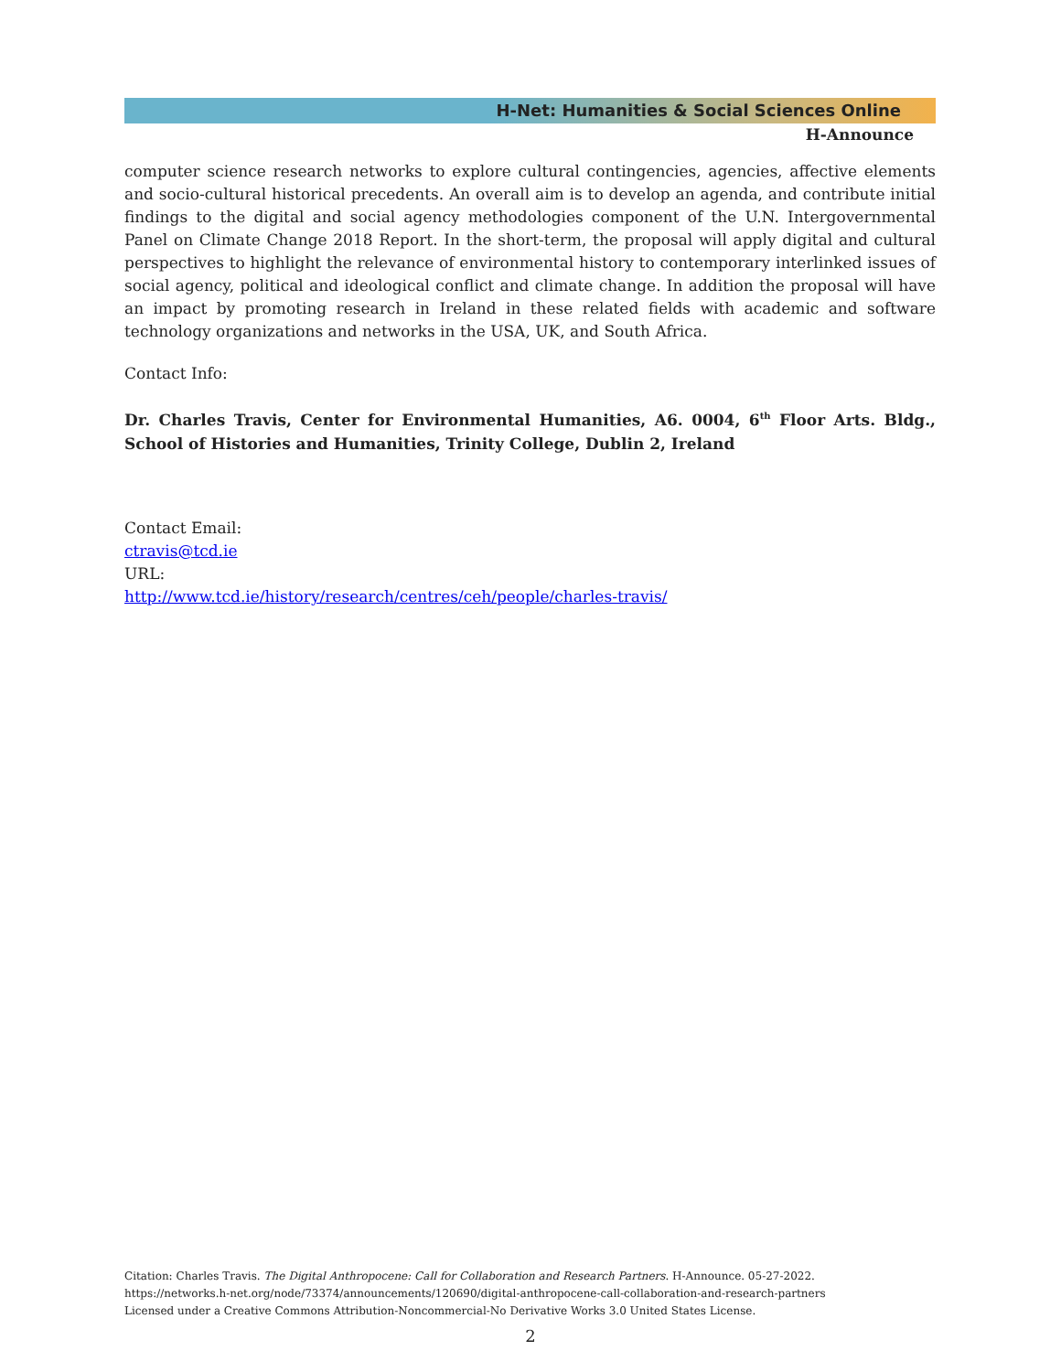H-Net: Humanities & Social Sciences Online
H-Announce
computer science research networks to explore cultural contingencies, agencies, affective elements and socio-cultural historical precedents. An overall aim is to develop an agenda, and contribute initial findings to the digital and social agency methodologies component of the U.N. Intergovernmental Panel on Climate Change 2018 Report. In the short-term, the proposal will apply digital and cultural perspectives to highlight the relevance of environmental history to contemporary interlinked issues of social agency, political and ideological conflict and climate change. In addition the proposal will have an impact by promoting research in Ireland in these related fields with academic and software technology organizations and networks in the USA, UK, and South Africa.
Contact Info:
Dr. Charles Travis, Center for Environmental Humanities, A6. 0004, 6<sup>th</sup> Floor Arts. Bldg., School of Histories and Humanities, Trinity College, Dublin 2, Ireland
Contact Email:
ctravis@tcd.ie
URL:
http://www.tcd.ie/history/research/centres/ceh/people/charles-travis/
Citation: Charles Travis. The Digital Anthropocene: Call for Collaboration and Research Partners. H-Announce. 05-27-2022.
https://networks.h-net.org/node/73374/announcements/120690/digital-anthropocene-call-collaboration-and-research-partners
Licensed under a Creative Commons Attribution-Noncommercial-No Derivative Works 3.0 United States License.
2